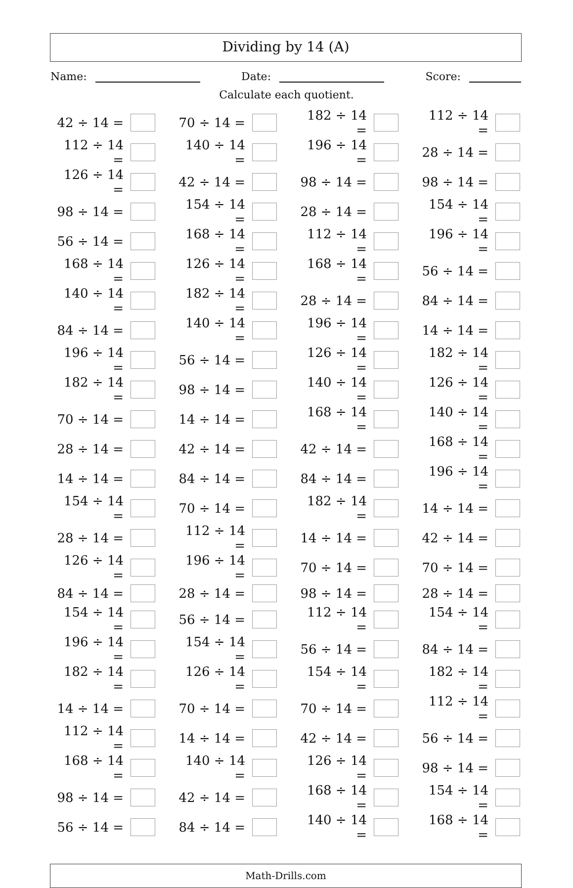Dividing by 14 (A)
Name: Date: Score:
Calculate each quotient.
| 42 ÷ 14 = | | 70 ÷ 14 = | | 182 ÷ 14 = | | 112 ÷ 14 = | |
| 112 ÷ 14 = | | 140 ÷ 14 = | | 196 ÷ 14 = | | 28 ÷ 14 = | |
| 126 ÷ 14 = | | 42 ÷ 14 = | | 98 ÷ 14 = | | 98 ÷ 14 = | |
| 98 ÷ 14 = | | 154 ÷ 14 = | | 28 ÷ 14 = | | 154 ÷ 14 = | |
| 56 ÷ 14 = | | 168 ÷ 14 = | | 112 ÷ 14 = | | 196 ÷ 14 = | |
| 168 ÷ 14 = | | 126 ÷ 14 = | | 168 ÷ 14 = | | 56 ÷ 14 = | |
| 140 ÷ 14 = | | 182 ÷ 14 = | | 28 ÷ 14 = | | 84 ÷ 14 = | |
| 84 ÷ 14 = | | 140 ÷ 14 = | | 196 ÷ 14 = | | 14 ÷ 14 = | |
| 196 ÷ 14 = | | 56 ÷ 14 = | | 126 ÷ 14 = | | 182 ÷ 14 = | |
| 182 ÷ 14 = | | 98 ÷ 14 = | | 140 ÷ 14 = | | 126 ÷ 14 = | |
| 70 ÷ 14 = | | 14 ÷ 14 = | | 168 ÷ 14 = | | 140 ÷ 14 = | |
| 28 ÷ 14 = | | 42 ÷ 14 = | | 42 ÷ 14 = | | 168 ÷ 14 = | |
| 14 ÷ 14 = | | 84 ÷ 14 = | | 84 ÷ 14 = | | 196 ÷ 14 = | |
| 154 ÷ 14 = | | 70 ÷ 14 = | | 182 ÷ 14 = | | 14 ÷ 14 = | |
| 28 ÷ 14 = | | 112 ÷ 14 = | | 14 ÷ 14 = | | 42 ÷ 14 = | |
| 126 ÷ 14 = | | 196 ÷ 14 = | | 70 ÷ 14 = | | 70 ÷ 14 = | |
| 84 ÷ 14 = | | 28 ÷ 14 = | | 98 ÷ 14 = | | 28 ÷ 14 = | |
| 154 ÷ 14 = | | 56 ÷ 14 = | | 112 ÷ 14 = | | 154 ÷ 14 = | |
| 196 ÷ 14 = | | 154 ÷ 14 = | | 56 ÷ 14 = | | 84 ÷ 14 = | |
| 182 ÷ 14 = | | 126 ÷ 14 = | | 154 ÷ 14 = | | 182 ÷ 14 = | |
| 14 ÷ 14 = | | 70 ÷ 14 = | | 70 ÷ 14 = | | 112 ÷ 14 = | |
| 112 ÷ 14 = | | 14 ÷ 14 = | | 42 ÷ 14 = | | 56 ÷ 14 = | |
| 168 ÷ 14 = | | 140 ÷ 14 = | | 126 ÷ 14 = | | 98 ÷ 14 = | |
| 98 ÷ 14 = | | 42 ÷ 14 = | | 168 ÷ 14 = | | 154 ÷ 14 = | |
| 56 ÷ 14 = | | 84 ÷ 14 = | | 140 ÷ 14 = | | 168 ÷ 14 = | |
Math-Drills.com